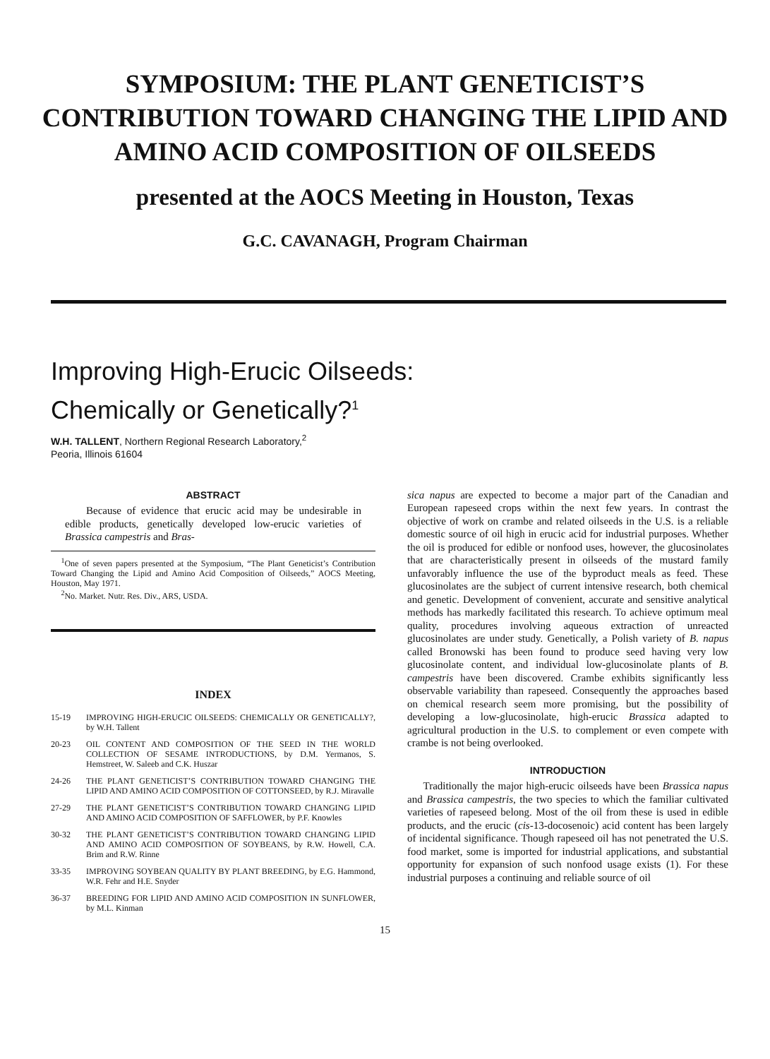SYMPOSIUM: THE PLANT GENETICIST’S
CONTRIBUTION TOWARD CHANGING THE LIPID AND
AMINO ACID COMPOSITION OF OILSEEDS
presented at the AOCS Meeting in Houston, Texas
G.C. CAVANAGH, Program Chairman
Improving High-Erucic Oilseeds:
Chemically or Genetically?<sup>1</sup>
W.H. TALLENT, Northern Regional Research Laboratory,<sup>2</sup>
Peoria, Illinois 61604
ABSTRACT
Because of evidence that erucic acid may be undesirable in edible products, genetically developed low-erucic varieties of Brassica campestris and Bras-
<sup>1</sup> One of seven papers presented at the Symposium, “The Plant Geneticist’s Contribution Toward Changing the Lipid and Amino Acid Composition of Oilseeds,” AOCS Meeting, Houston, May 1971.
<sup>2</sup> No. Market. Nutr. Res. Div., ARS, USDA.
INDEX
15-19 IMPROVING HIGH-ERUCIC OILSEEDS: CHEMICALLY OR GENETICALLY?, by W.H. Tallent
20-23 OIL CONTENT AND COMPOSITION OF THE SEED IN THE WORLD COLLECTION OF SESAME INTRODUCTIONS, by D.M. Yermanos, S. Hemstreet, W. Saleeb and C.K. Huszar
24-26 THE PLANT GENETICIST’S CONTRIBUTION TOWARD CHANGING THE LIPID AND AMINO ACID COMPOSITION OF COTTONSEED, by R.J. Miravalle
27-29 THE PLANT GENETICIST’S CONTRIBUTION TOWARD CHANGING LIPID AND AMINO ACID COMPOSITION OF SAFFLOWER, by P.F. Knowles
30-32 THE PLANT GENETICIST’S CONTRIBUTION TOWARD CHANGING LIPID AND AMINO ACID COMPOSITION OF SOYBEANS, by R.W. Howell, C.A. Brim and R.W. Rinne
33-35 IMPROVING SOYBEAN QUALITY BY PLANT BREEDING, by E.G. Hammond, W.R. Fehr and H.E. Snyder
36-37 BREEDING FOR LIPID AND AMINO ACID COMPOSITION IN SUNFLOWER, by M.L. Kinman
sica napus are expected to become a major part of the Canadian and European rapeseed crops within the next few years. In contrast the objective of work on crambe and related oilseeds in the U.S. is a reliable domestic source of oil high in erucic acid for industrial purposes. Whether the oil is produced for edible or nonfood uses, however, the glucosinolates that are characteristically present in oilseeds of the mustard family unfavorably influence the use of the byproduct meals as feed. These glucosinolates are the subject of current intensive research, both chemical and genetic. Development of convenient, accurate and sensitive analytical methods has markedly facilitated this research. To achieve optimum meal quality, procedures involving aqueous extraction of unreacted glucosinolates are under study. Genetically, a Polish variety of B. napus called Bronowski has been found to produce seed having very low glucosinolate content, and individual low-glucosinolate plants of B. campestris have been discovered. Crambe exhibits significantly less observable variability than rapeseed. Consequently the approaches based on chemical research seem more promising, but the possibility of developing a low-glucosinolate, high-erucic Brassica adapted to agricultural production in the U.S. to complement or even compete with crambe is not being overlooked.
INTRODUCTION
Traditionally the major high-erucic oilseeds have been Brassica napus and Brassica campestris, the two species to which the familiar cultivated varieties of rapeseed belong. Most of the oil from these is used in edible products, and the erucic (cis-13-docosenoic) acid content has been largely of incidental significance. Though rapeseed oil has not penetrated the U.S. food market, some is imported for industrial applications, and substantial opportunity for expansion of such nonfood usage exists (1). For these industrial purposes a continuing and reliable source of oil
15